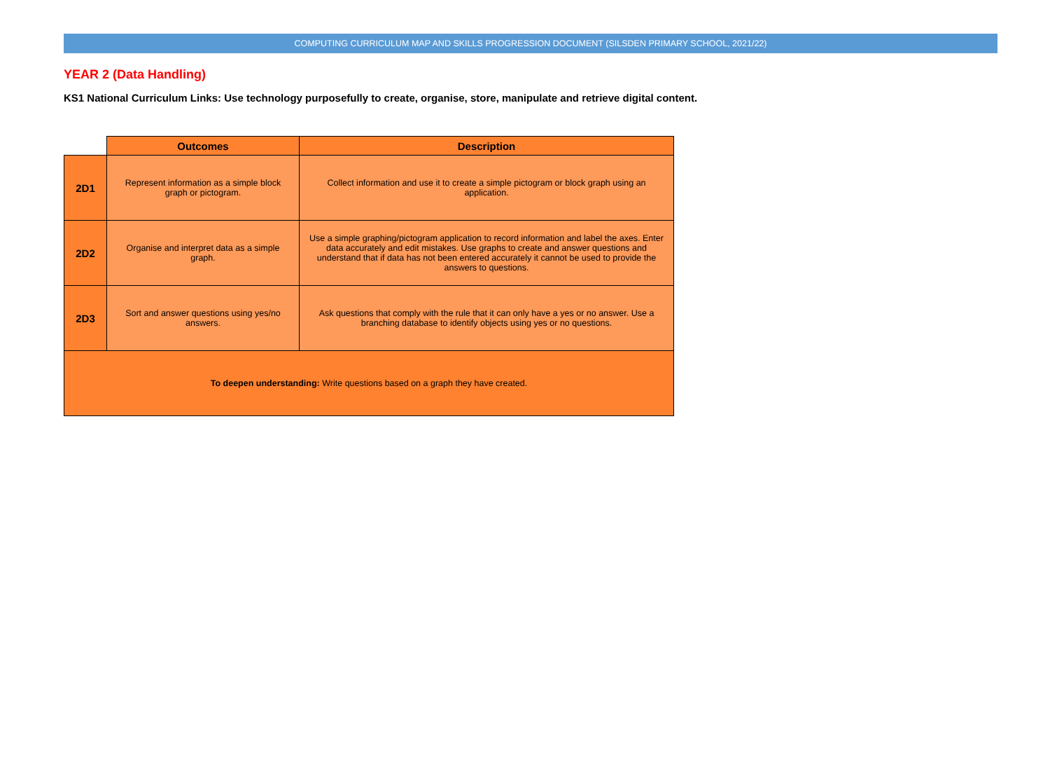COMPUTING CURRICULUM MAP AND SKILLS PROGRESSION DOCUMENT (SILSDEN PRIMARY SCHOOL, 2021/22)
YEAR 2 (Data Handling)
KS1 National Curriculum Links: Use technology purposefully to create, organise, store, manipulate and retrieve digital content.
| | Outcomes | Description |
| --- | --- | --- |
| 2D1 | Represent information as a simple block graph or pictogram. | Collect information and use it to create a simple pictogram or block graph using an application. |
| 2D2 | Organise and interpret data as a simple graph. | Use a simple graphing/pictogram application to record information and label the axes. Enter data accurately and edit mistakes. Use graphs to create and answer questions and understand that if data has not been entered accurately it cannot be used to provide the answers to questions. |
| 2D3 | Sort and answer questions using yes/no answers. | Ask questions that comply with the rule that it can only have a yes or no answer. Use a branching database to identify objects using yes or no questions. |
| To deepen understanding: Write questions based on a graph they have created. | | |